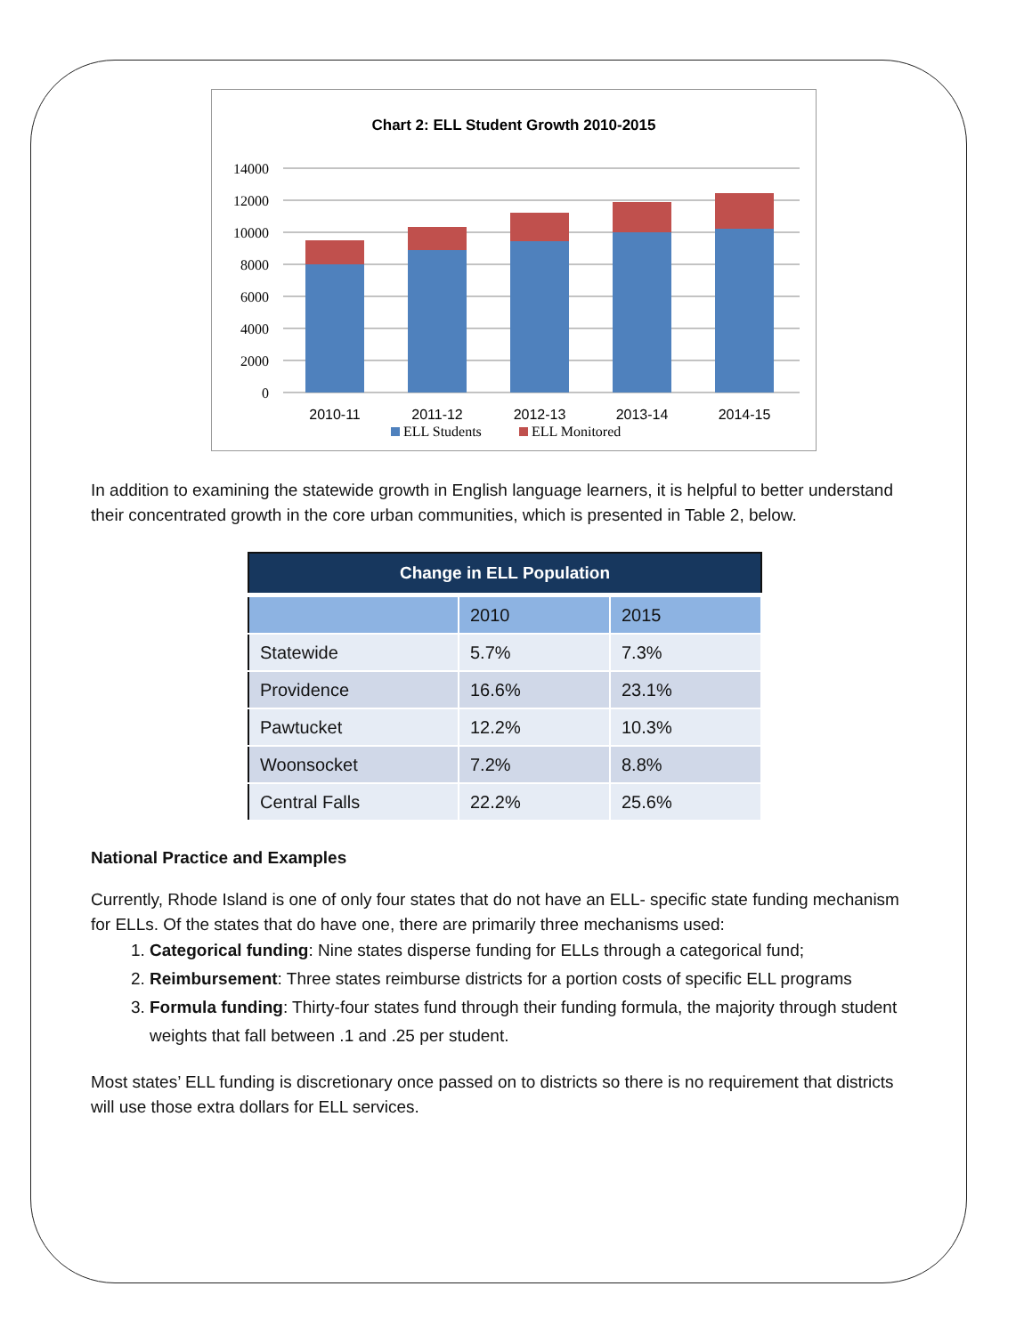Chart 2: ELL Student Growth 2010-2015
14000
12000
10000
8000
6000
4000
2000
0
2010-11
2011-12
2012-13
2013-14
2014-15
ELL Students
ELL Monitored
In addition to examining the statewide growth in English language learners, it is helpful to better understand their concentrated growth in the core urban communities, which is presented in Table 2, below.
| Change in ELL Population | | |
| --- | --- | --- |
| | 2010 | 2015 |
| Statewide | 5.7% | 7.3% |
| Providence | 16.6% | 23.1% |
| Pawtucket | 12.2% | 10.3% |
| Woonsocket | 7.2% | 8.8% |
| Central Falls | 22.2% | 25.6% |
National Practice and Examples
Currently, Rhode Island is one of only four states that do not have an ELL- specific state funding mechanism for ELLs. Of the states that do have one, there are primarily three mechanisms used:
1. Categorical funding: Nine states disperse funding for ELLs through a categorical fund;
2. Reimbursement: Three states reimburse districts for a portion costs of specific ELL programs
3. Formula funding: Thirty-four states fund through their funding formula, the majority through student weights that fall between .1 and .25 per student.
Most states’ ELL funding is discretionary once passed on to districts so there is no requirement that districts will use those extra dollars for ELL services.